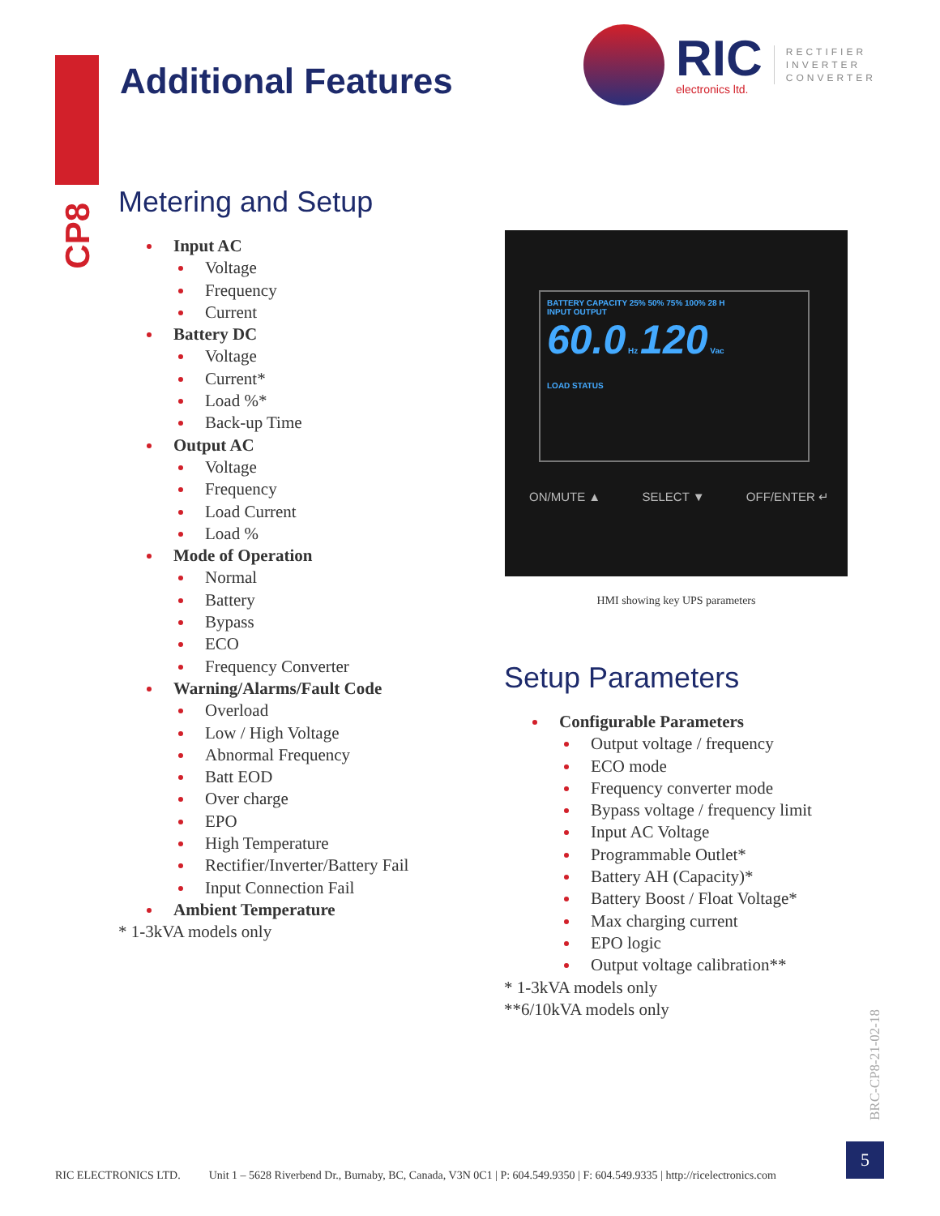Additional Features
RIC
electronics ltd.
RECTIFIER
INVERTER
CONVERTER
CP8
Metering and Setup
Input AC
Voltage
Frequency
Current
Battery DC
Voltage
Current*
Load %*
Back-up Time
Output AC
Voltage
Frequency
Load Current
Load %
Mode of Operation
Normal
Battery
Bypass
ECO
Frequency Converter
Warning/Alarms/Fault Code
Overload
Low / High Voltage
Abnormal Frequency
Batt EOD
Over charge
EPO
High Temperature
Rectifier/Inverter/Battery Fail
Input Connection Fail
Ambient Temperature
* 1-3kVA models only
BATTERY CAPACITY 25% 50% 75% 100% 28 H
INPUT OUTPUT
60.0 Hz 120 Vac
LOAD STATUS
ON/MUTE ▲ SELECT ▼ OFF/ENTER ↵
HMI showing key UPS parameters
Setup Parameters
Configurable Parameters
Output voltage / frequency
ECO mode
Frequency converter mode
Bypass voltage / frequency limit
Input AC Voltage
Programmable Outlet*
Battery AH (Capacity)*
Battery Boost / Float Voltage*
Max charging current
EPO logic
Output voltage calibration**
* 1-3kVA models only
**6/10kVA models only
BRC-CP8-21-02-18
RIC ELECTRONICS LTD. Unit 1 – 5628 Riverbend Dr., Burnaby, BC, Canada, V3N 0C1 | P: 604.549.9350 | F: 604.549.9335 | http://ricelectronics.com
5